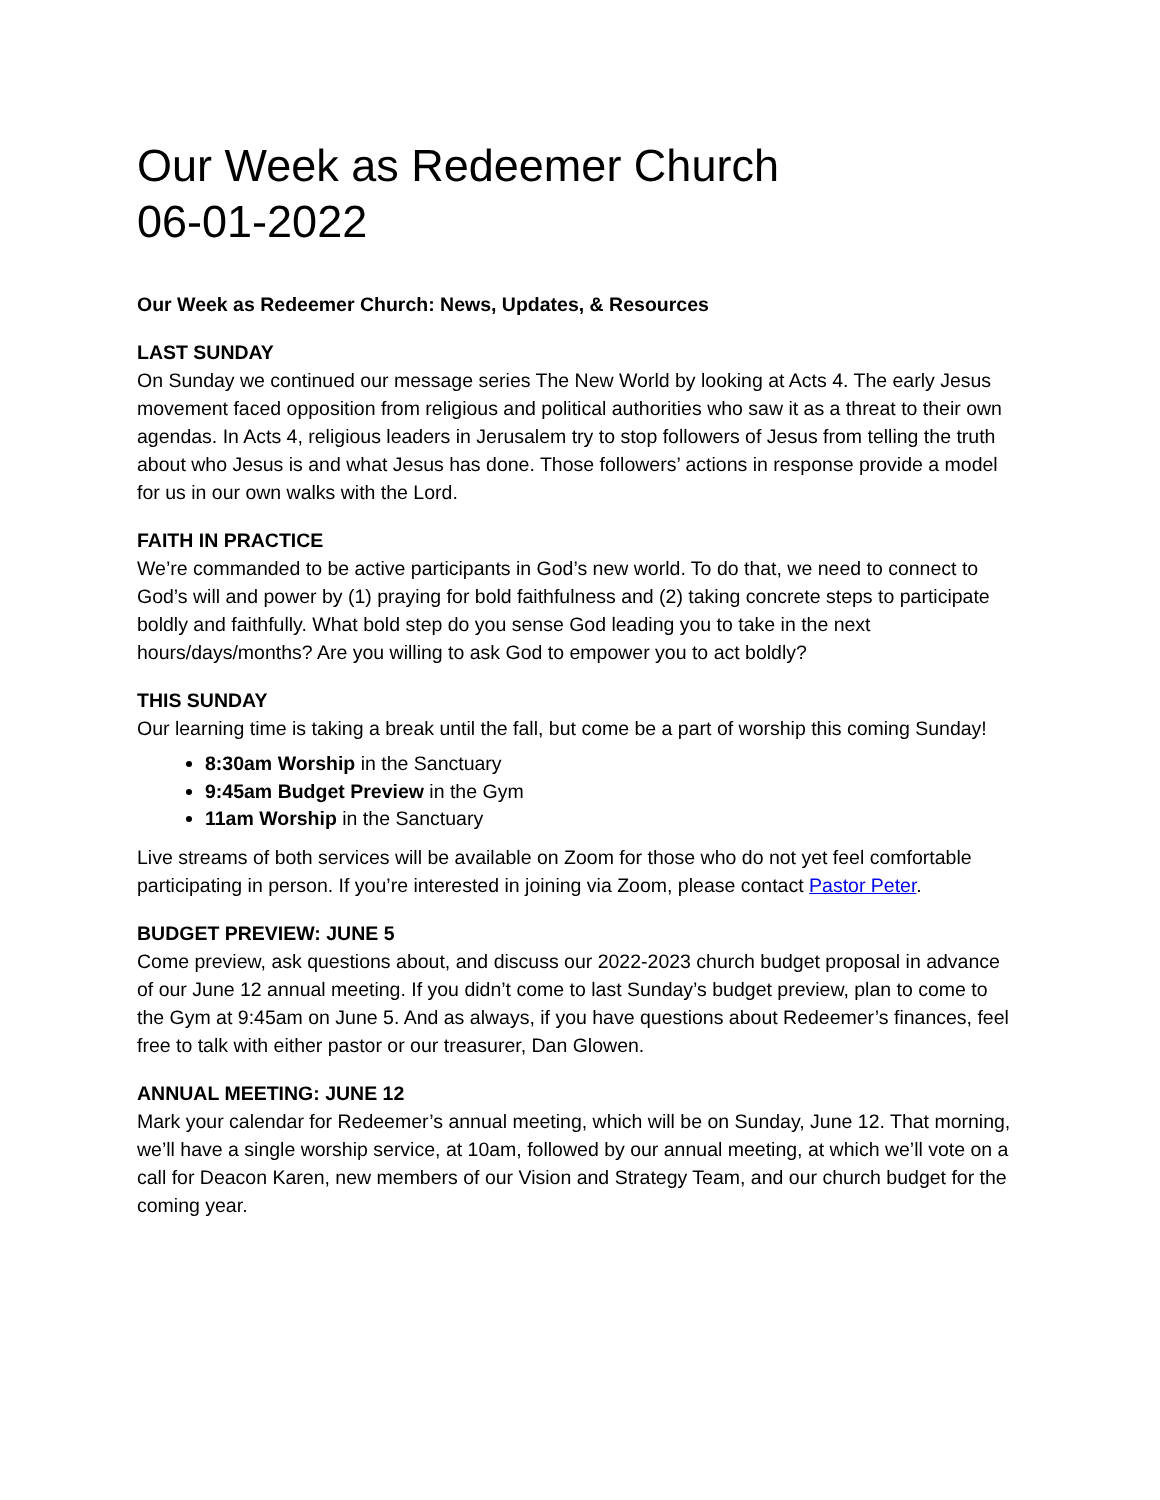Our Week as Redeemer Church
06-01-2022
Our Week as Redeemer Church: News, Updates, & Resources
LAST SUNDAY
On Sunday we continued our message series The New World by looking at Acts 4. The early Jesus movement faced opposition from religious and political authorities who saw it as a threat to their own agendas. In Acts 4, religious leaders in Jerusalem try to stop followers of Jesus from telling the truth about who Jesus is and what Jesus has done. Those followers’ actions in response provide a model for us in our own walks with the Lord.
FAITH IN PRACTICE
We’re commanded to be active participants in God’s new world. To do that, we need to connect to God’s will and power by (1) praying for bold faithfulness and (2) taking concrete steps to participate boldly and faithfully. What bold step do you sense God leading you to take in the next hours/days/months? Are you willing to ask God to empower you to act boldly?
THIS SUNDAY
Our learning time is taking a break until the fall, but come be a part of worship this coming Sunday!
8:30am Worship in the Sanctuary
9:45am Budget Preview in the Gym
11am Worship in the Sanctuary
Live streams of both services will be available on Zoom for those who do not yet feel comfortable participating in person. If you’re interested in joining via Zoom, please contact Pastor Peter.
BUDGET PREVIEW: JUNE 5
Come preview, ask questions about, and discuss our 2022-2023 church budget proposal in advance of our June 12 annual meeting. If you didn’t come to last Sunday’s budget preview, plan to come to the Gym at 9:45am on June 5. And as always, if you have questions about Redeemer’s finances, feel free to talk with either pastor or our treasurer, Dan Glowen.
ANNUAL MEETING: JUNE 12
Mark your calendar for Redeemer’s annual meeting, which will be on Sunday, June 12. That morning, we’ll have a single worship service, at 10am, followed by our annual meeting, at which we’ll vote on a call for Deacon Karen, new members of our Vision and Strategy Team, and our church budget for the coming year.